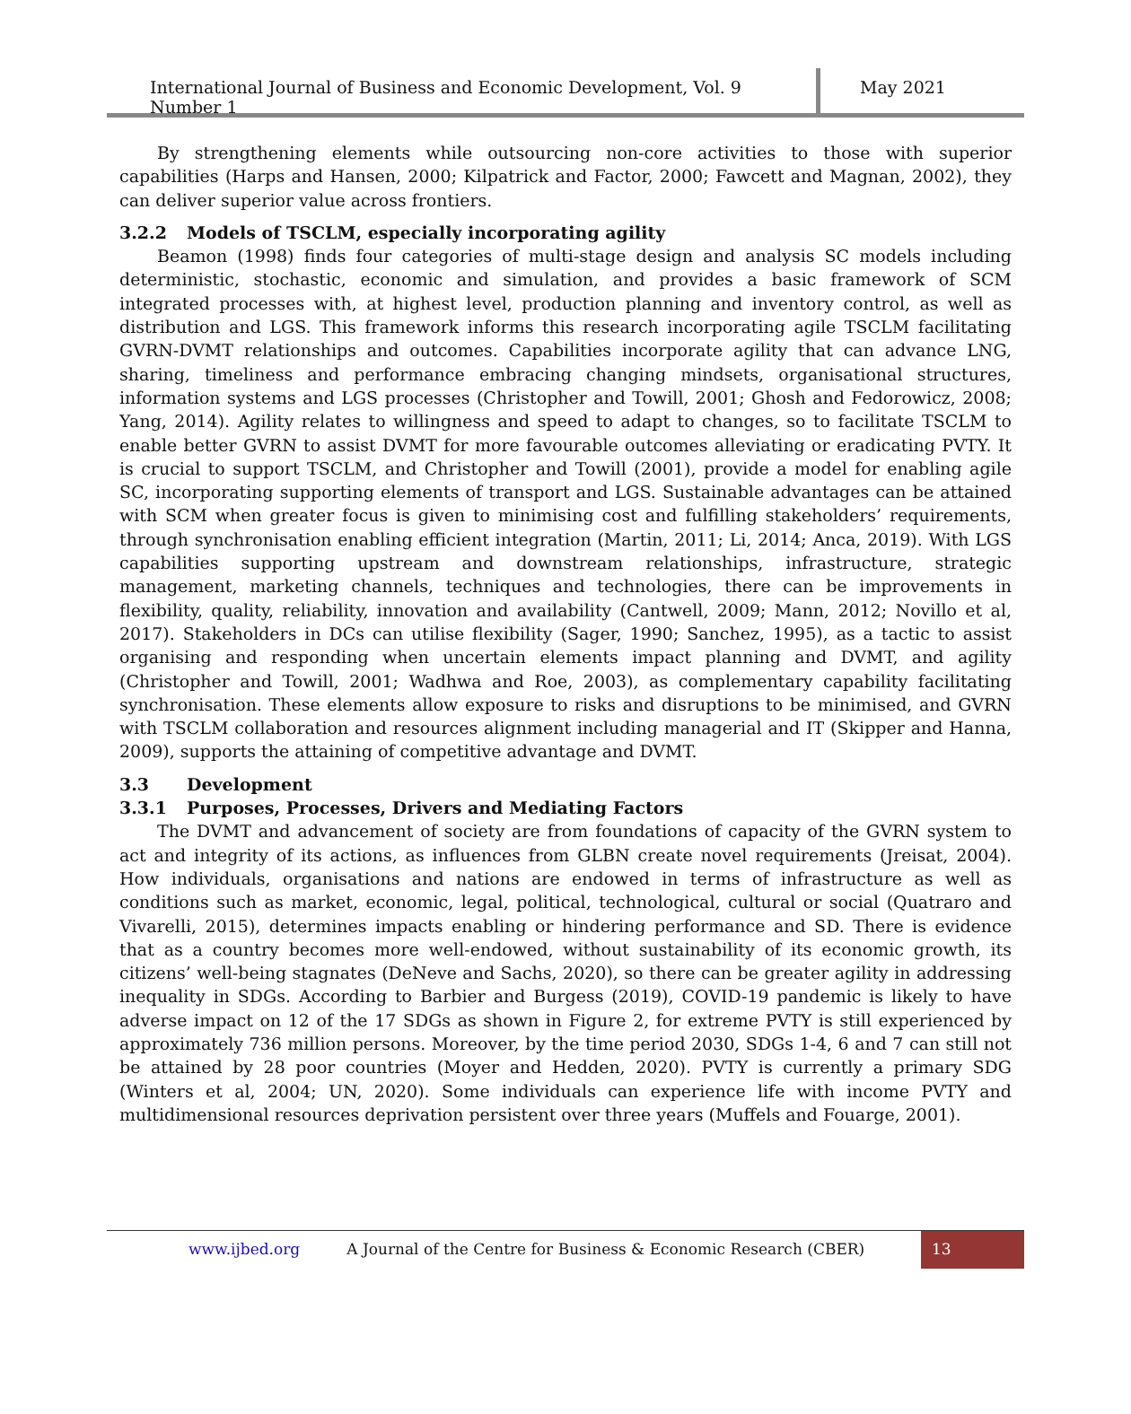International Journal of Business and Economic Development, Vol. 9 Number 1
May 2021
By strengthening elements while outsourcing non-core activities to those with superior capabilities (Harps and Hansen, 2000; Kilpatrick and Factor, 2000; Fawcett and Magnan, 2002), they can deliver superior value across frontiers.
3.2.2 Models of TSCLM, especially incorporating agility
Beamon (1998) finds four categories of multi-stage design and analysis SC models including deterministic, stochastic, economic and simulation, and provides a basic framework of SCM integrated processes with, at highest level, production planning and inventory control, as well as distribution and LGS. This framework informs this research incorporating agile TSCLM facilitating GVRN-DVMT relationships and outcomes. Capabilities incorporate agility that can advance LNG, sharing, timeliness and performance embracing changing mindsets, organisational structures, information systems and LGS processes (Christopher and Towill, 2001; Ghosh and Fedorowicz, 2008; Yang, 2014). Agility relates to willingness and speed to adapt to changes, so to facilitate TSCLM to enable better GVRN to assist DVMT for more favourable outcomes alleviating or eradicating PVTY. It is crucial to support TSCLM, and Christopher and Towill (2001), provide a model for enabling agile SC, incorporating supporting elements of transport and LGS. Sustainable advantages can be attained with SCM when greater focus is given to minimising cost and fulfilling stakeholders’ requirements, through synchronisation enabling efficient integration (Martin, 2011; Li, 2014; Anca, 2019). With LGS capabilities supporting upstream and downstream relationships, infrastructure, strategic management, marketing channels, techniques and technologies, there can be improvements in flexibility, quality, reliability, innovation and availability (Cantwell, 2009; Mann, 2012; Novillo et al, 2017). Stakeholders in DCs can utilise flexibility (Sager, 1990; Sanchez, 1995), as a tactic to assist organising and responding when uncertain elements impact planning and DVMT, and agility (Christopher and Towill, 2001; Wadhwa and Roe, 2003), as complementary capability facilitating synchronisation. These elements allow exposure to risks and disruptions to be minimised, and GVRN with TSCLM collaboration and resources alignment including managerial and IT (Skipper and Hanna, 2009), supports the attaining of competitive advantage and DVMT.
3.3 Development
3.3.1 Purposes, Processes, Drivers and Mediating Factors
The DVMT and advancement of society are from foundations of capacity of the GVRN system to act and integrity of its actions, as influences from GLBN create novel requirements (Jreisat, 2004). How individuals, organisations and nations are endowed in terms of infrastructure as well as conditions such as market, economic, legal, political, technological, cultural or social (Quatraro and Vivarelli, 2015), determines impacts enabling or hindering performance and SD. There is evidence that as a country becomes more well-endowed, without sustainability of its economic growth, its citizens’ well-being stagnates (DeNeve and Sachs, 2020), so there can be greater agility in addressing inequality in SDGs. According to Barbier and Burgess (2019), COVID-19 pandemic is likely to have adverse impact on 12 of the 17 SDGs as shown in Figure 2, for extreme PVTY is still experienced by approximately 736 million persons. Moreover, by the time period 2030, SDGs 1-4, 6 and 7 can still not be attained by 28 poor countries (Moyer and Hedden, 2020). PVTY is currently a primary SDG (Winters et al, 2004; UN, 2020). Some individuals can experience life with income PVTY and multidimensional resources deprivation persistent over three years (Muffels and Fouarge, 2001).
www.ijbed.org A Journal of the Centre for Business & Economic Research (CBER)
13